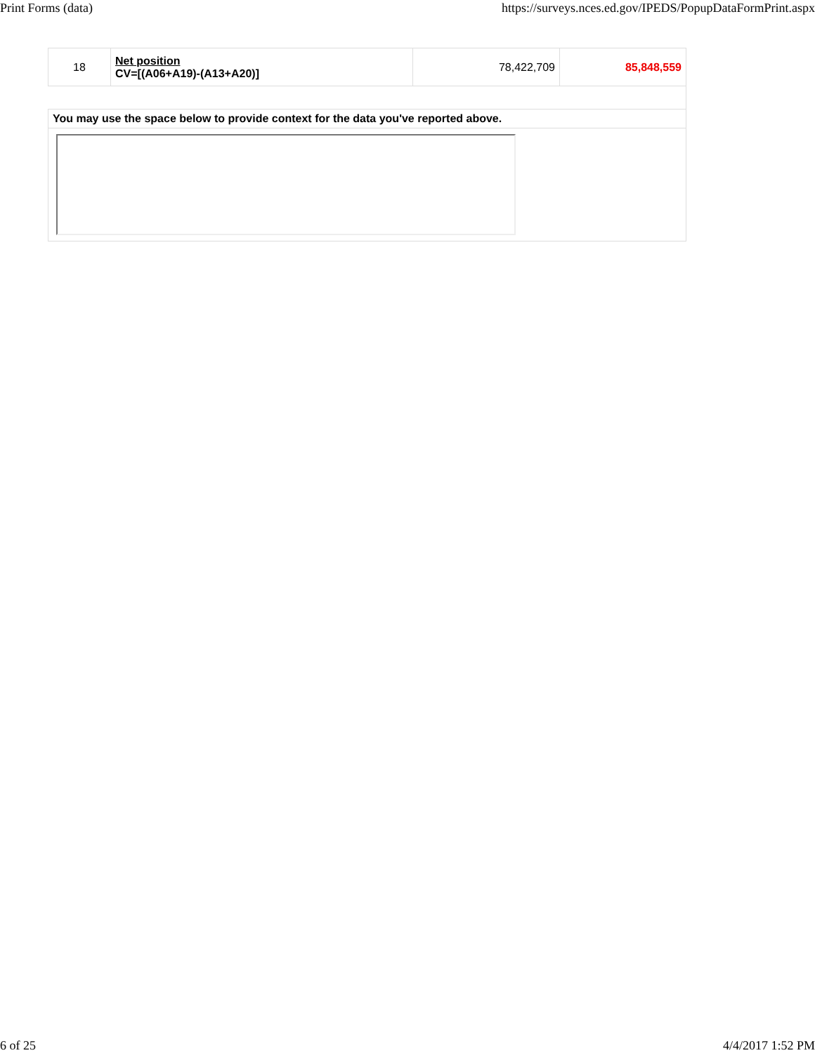Print Forms (data) https://surveys.nces.ed.gov/IPEDS/PopupDataFormPrint.aspx
| 18 | Net position CV=[(A06+A19)-(A13+A20)] | 78,422,709 | 85,848,559 |
| You may use the space below to provide context for the data you've reported above. | | | |
6 of 25 4/4/2017 1:52 PM